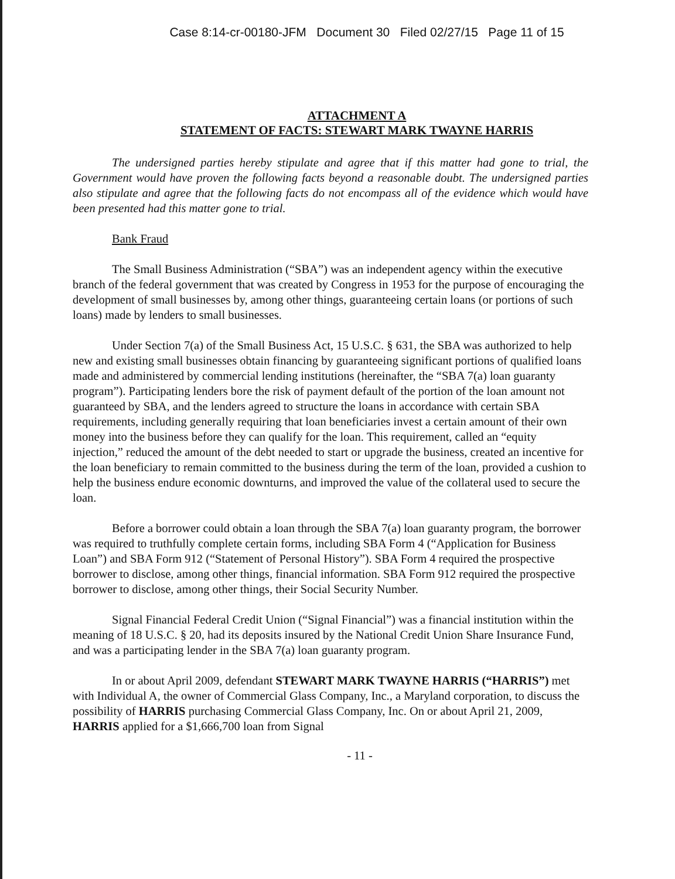Case 8:14-cr-00180-JFM Document 30 Filed 02/27/15 Page 11 of 15
ATTACHMENT A
STATEMENT OF FACTS: STEWART MARK TWAYNE HARRIS
The undersigned parties hereby stipulate and agree that if this matter had gone to trial, the Government would have proven the following facts beyond a reasonable doubt. The undersigned parties also stipulate and agree that the following facts do not encompass all of the evidence which would have been presented had this matter gone to trial.
Bank Fraud
The Small Business Administration (“SBA”) was an independent agency within the executive branch of the federal government that was created by Congress in 1953 for the purpose of encouraging the development of small businesses by, among other things, guaranteeing certain loans (or portions of such loans) made by lenders to small businesses.
Under Section 7(a) of the Small Business Act, 15 U.S.C. § 631, the SBA was authorized to help new and existing small businesses obtain financing by guaranteeing significant portions of qualified loans made and administered by commercial lending institutions (hereinafter, the “SBA 7(a) loan guaranty program”). Participating lenders bore the risk of payment default of the portion of the loan amount not guaranteed by SBA, and the lenders agreed to structure the loans in accordance with certain SBA requirements, including generally requiring that loan beneficiaries invest a certain amount of their own money into the business before they can qualify for the loan. This requirement, called an “equity injection,” reduced the amount of the debt needed to start or upgrade the business, created an incentive for the loan beneficiary to remain committed to the business during the term of the loan, provided a cushion to help the business endure economic downturns, and improved the value of the collateral used to secure the loan.
Before a borrower could obtain a loan through the SBA 7(a) loan guaranty program, the borrower was required to truthfully complete certain forms, including SBA Form 4 (“Application for Business Loan”) and SBA Form 912 (“Statement of Personal History”). SBA Form 4 required the prospective borrower to disclose, among other things, financial information. SBA Form 912 required the prospective borrower to disclose, among other things, their Social Security Number.
Signal Financial Federal Credit Union (“Signal Financial”) was a financial institution within the meaning of 18 U.S.C. § 20, had its deposits insured by the National Credit Union Share Insurance Fund, and was a participating lender in the SBA 7(a) loan guaranty program.
In or about April 2009, defendant STEWART MARK TWAYNE HARRIS (“HARRIS”) met with Individual A, the owner of Commercial Glass Company, Inc., a Maryland corporation, to discuss the possibility of HARRIS purchasing Commercial Glass Company, Inc. On or about April 21, 2009, HARRIS applied for a $1,666,700 loan from Signal
- 11 -